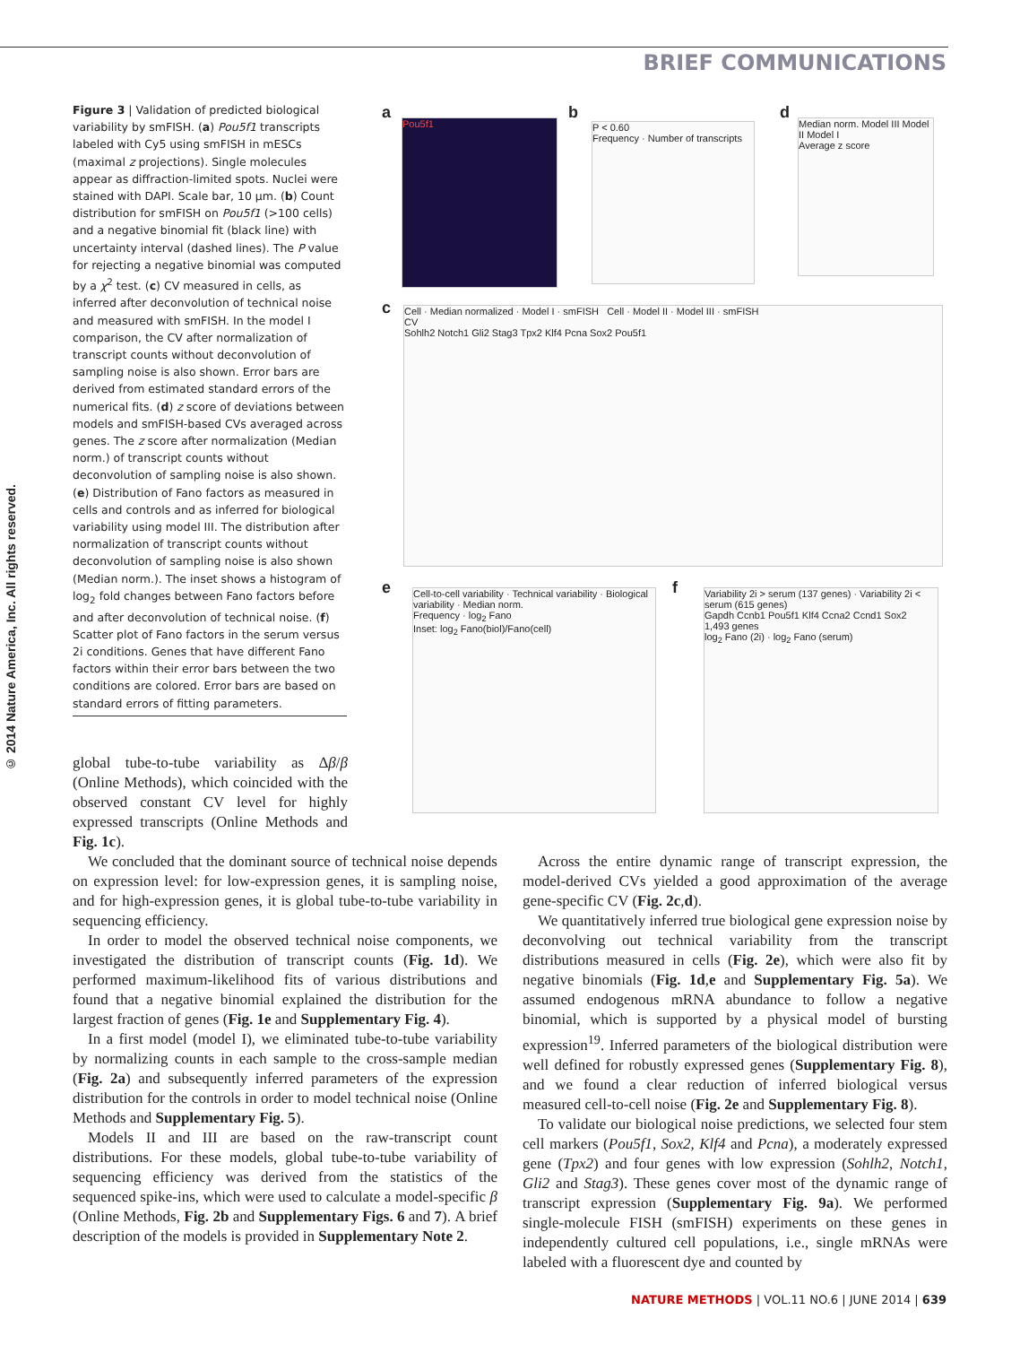BRIEF COMMUNICATIONS
© 2014 Nature America, Inc. All rights reserved.
Figure 3 | Validation of predicted biological variability by smFISH. (a) Pou5f1 transcripts labeled with Cy5 using smFISH in mESCs (maximal z projections). Single molecules appear as diffraction-limited spots. Nuclei were stained with DAPI. Scale bar, 10 µm. (b) Count distribution for smFISH on Pou5f1 (>100 cells) and a negative binomial fit (black line) with uncertainty interval (dashed lines). The P value for rejecting a negative binomial was computed by a χ<sup>2</sup> test. (c) CV measured in cells, as inferred after deconvolution of technical noise and measured with smFISH. In the model I comparison, the CV after normalization of transcript counts without deconvolution of sampling noise is also shown. Error bars are derived from estimated standard errors of the numerical fits. (d) z score of deviations between models and smFISH-based CVs averaged across genes. The z score after normalization (Median norm.) of transcript counts without deconvolution of sampling noise is also shown. (e) Distribution of Fano factors as measured in cells and controls and as inferred for biological variability using model III. The distribution after normalization of transcript counts without deconvolution of sampling noise is also shown (Median norm.). The inset shows a histogram of log<sub>2</sub> fold changes between Fano factors before and after deconvolution of technical noise. (f) Scatter plot of Fano factors in the serum versus 2i conditions. Genes that have different Fano factors within their error bars between the two conditions are colored. Error bars are based on standard errors of fitting parameters.
a
Pou5f1
b
P < 0.60
Frequency · Number of transcripts
d
Median norm. Model III Model II Model I
Average z score
c
Cell · Median normalized · Model I · smFISH Cell · Model II · Model III · smFISH
CV
Sohlh2 Notch1 Gli2 Stag3 Tpx2 Klf4 Pcna Sox2 Pou5f1
e
Cell-to-cell variability · Technical variability · Biological variability · Median norm.
Frequency · log<sub>2</sub> Fano
Inset: log<sub>2</sub> Fano(biol)/Fano(cell)
f
Variability 2i > serum (137 genes) · Variability 2i < serum (615 genes)
Gapdh Ccnb1 Pou5f1 Klf4 Ccna2 Ccnd1 Sox2
1,493 genes
log<sub>2</sub> Fano (2i) · log<sub>2</sub> Fano (serum)
global tube-to-tube variability as Δβ/β (Online Methods), which coincided with the observed constant CV level for highly expressed transcripts (Online Methods and Fig. 1c).
We concluded that the dominant source of technical noise depends on expression level: for low-expression genes, it is sampling noise, and for high-expression genes, it is global tube-to-tube variability in sequencing efficiency.
In order to model the observed technical noise components, we investigated the distribution of transcript counts (Fig. 1d). We performed maximum-likelihood fits of various distributions and found that a negative binomial explained the distribution for the largest fraction of genes (Fig. 1e and Supplementary Fig. 4).
In a first model (model I), we eliminated tube-to-tube variability by normalizing counts in each sample to the cross-sample median (Fig. 2a) and subsequently inferred parameters of the expression distribution for the controls in order to model technical noise (Online Methods and Supplementary Fig. 5).
Models II and III are based on the raw-transcript count distributions. For these models, global tube-to-tube variability of sequencing efficiency was derived from the statistics of the sequenced spike-ins, which were used to calculate a model-specific β (Online Methods, Fig. 2b and Supplementary Figs. 6 and 7). A brief description of the models is provided in Supplementary Note 2.
Across the entire dynamic range of transcript expression, the model-derived CVs yielded a good approximation of the average gene-specific CV (Fig. 2c,d).
We quantitatively inferred true biological gene expression noise by deconvolving out technical variability from the transcript distributions measured in cells (Fig. 2e), which were also fit by negative binomials (Fig. 1d,e and Supplementary Fig. 5a). We assumed endogenous mRNA abundance to follow a negative binomial, which is supported by a physical model of bursting expression<sup>19</sup>. Inferred parameters of the biological distribution were well defined for robustly expressed genes (Supplementary Fig. 8), and we found a clear reduction of inferred biological versus measured cell-to-cell noise (Fig. 2e and Supplementary Fig. 8).
To validate our biological noise predictions, we selected four stem cell markers (Pou5f1, Sox2, Klf4 and Pcna), a moderately expressed gene (Tpx2) and four genes with low expression (Sohlh2, Notch1, Gli2 and Stag3). These genes cover most of the dynamic range of transcript expression (Supplementary Fig. 9a). We performed single-molecule FISH (smFISH) experiments on these genes in independently cultured cell populations, i.e., single mRNAs were labeled with a fluorescent dye and counted by
NATURE METHODS | VOL.11 NO.6 | JUNE 2014 | 639